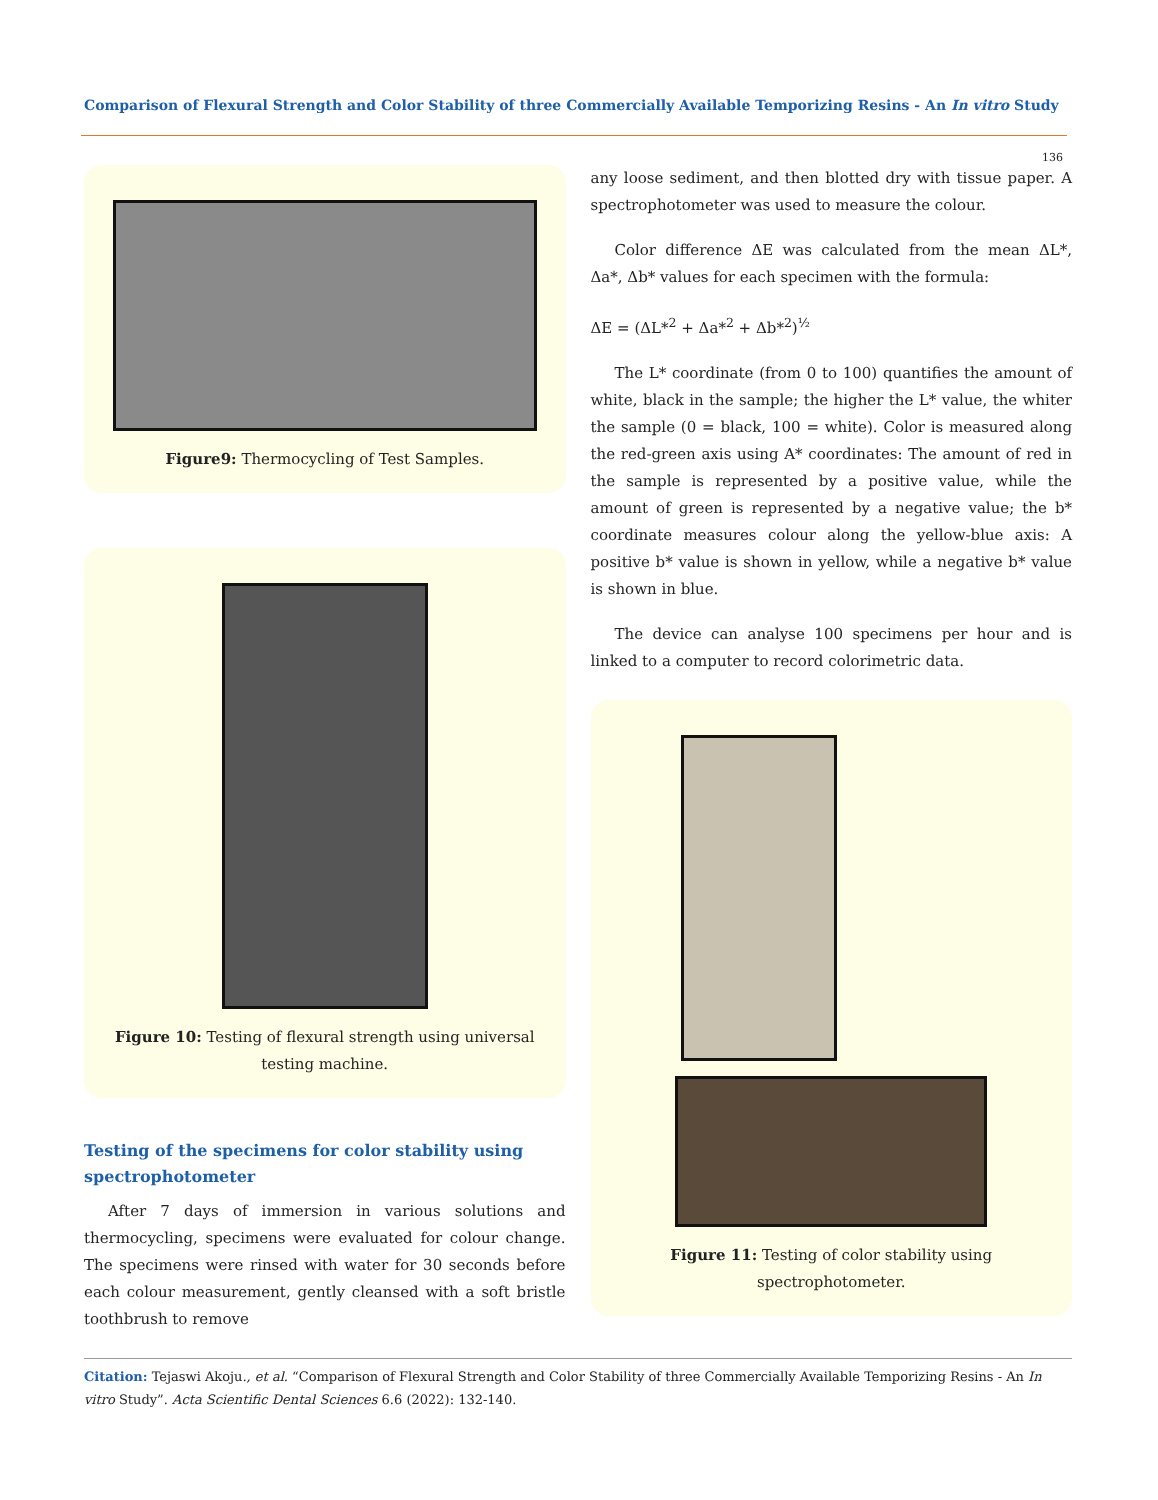Comparison of Flexural Strength and Color Stability of three Commercially Available Temporizing Resins - An In vitro Study
136
Figure9: Thermocycling of Test Samples.
Figure 10: Testing of flexural strength using universal testing machine.
Testing of the specimens for color stability using spectrophotometer
After 7 days of immersion in various solutions and thermocycling, specimens were evaluated for colour change. The specimens were rinsed with water for 30 seconds before each colour measurement, gently cleansed with a soft bristle toothbrush to remove
any loose sediment, and then blotted dry with tissue paper. A spectrophotometer was used to measure the colour.
Color difference ΔE was calculated from the mean ΔL*, Δa*, Δb* values for each specimen with the formula:
ΔE = (ΔL*<sup>2</sup> + Δa*<sup>2</sup> + Δb*<sup>2</sup>)<sup>½</sup>
The L* coordinate (from 0 to 100) quantifies the amount of white, black in the sample; the higher the L* value, the whiter the sample (0 = black, 100 = white). Color is measured along the red-green axis using A* coordinates: The amount of red in the sample is represented by a positive value, while the amount of green is represented by a negative value; the b* coordinate measures colour along the yellow-blue axis: A positive b* value is shown in yellow, while a negative b* value is shown in blue.
The device can analyse 100 specimens per hour and is linked to a computer to record colorimetric data.
Figure 11: Testing of color stability using spectrophotometer.
Citation: Tejaswi Akoju., et al. “Comparison of Flexural Strength and Color Stability of three Commercially Available Temporizing Resins - An In vitro Study”. Acta Scientific Dental Sciences 6.6 (2022): 132-140.